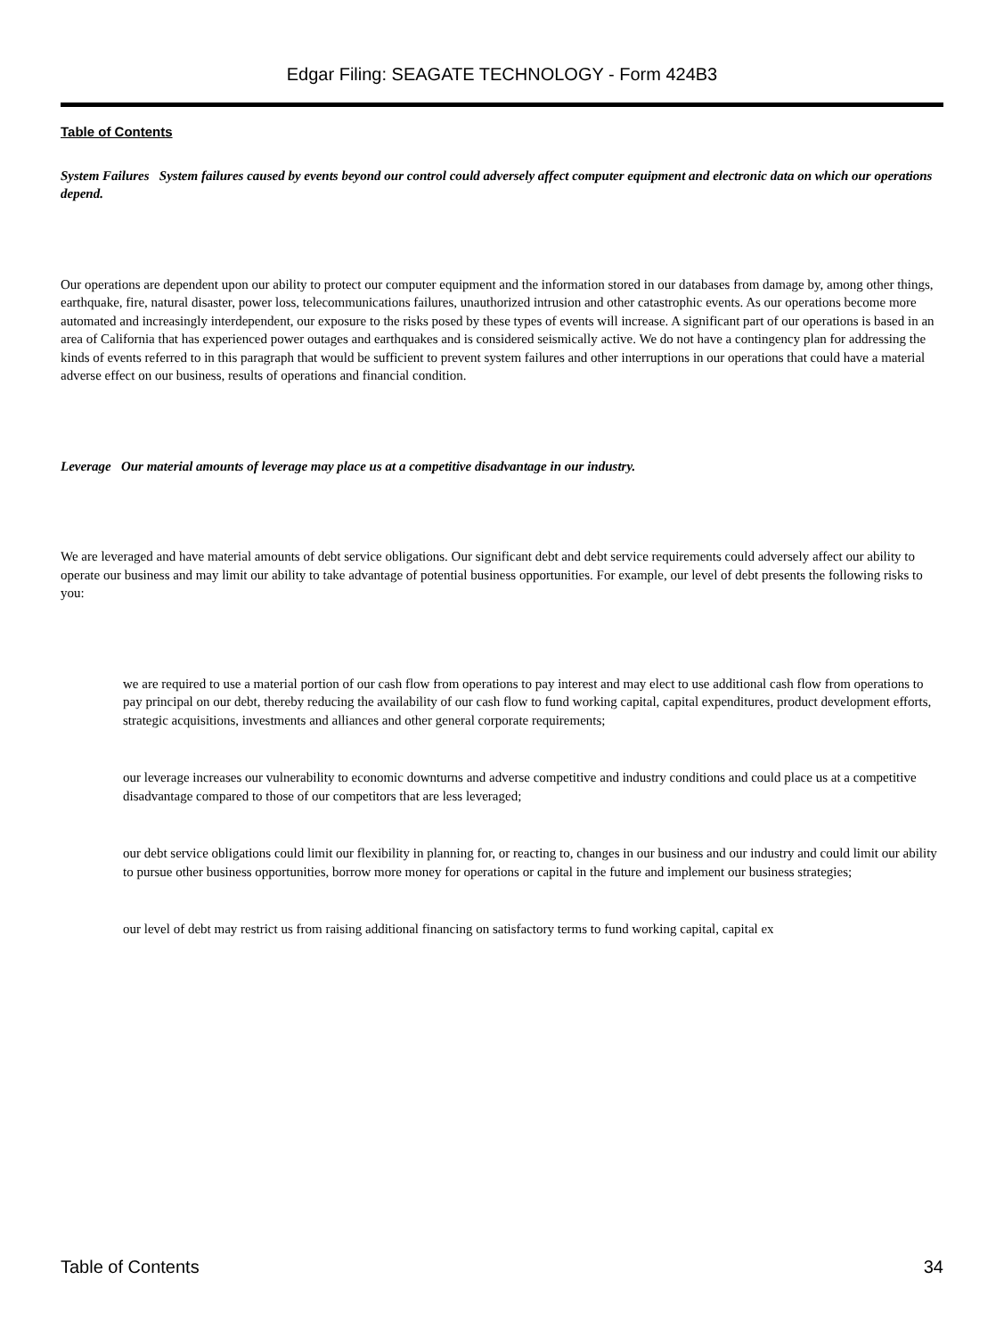Edgar Filing: SEAGATE TECHNOLOGY - Form 424B3
Table of Contents
System Failures System failures caused by events beyond our control could adversely affect computer equipment and electronic data on which our operations depend.
Our operations are dependent upon our ability to protect our computer equipment and the information stored in our databases from damage by, among other things, earthquake, fire, natural disaster, power loss, telecommunications failures, unauthorized intrusion and other catastrophic events. As our operations become more automated and increasingly interdependent, our exposure to the risks posed by these types of events will increase. A significant part of our operations is based in an area of California that has experienced power outages and earthquakes and is considered seismically active. We do not have a contingency plan for addressing the kinds of events referred to in this paragraph that would be sufficient to prevent system failures and other interruptions in our operations that could have a material adverse effect on our business, results of operations and financial condition.
Leverage Our material amounts of leverage may place us at a competitive disadvantage in our industry.
We are leveraged and have material amounts of debt service obligations. Our significant debt and debt service requirements could adversely affect our ability to operate our business and may limit our ability to take advantage of potential business opportunities. For example, our level of debt presents the following risks to you:
we are required to use a material portion of our cash flow from operations to pay interest and may elect to use additional cash flow from operations to pay principal on our debt, thereby reducing the availability of our cash flow to fund working capital, capital expenditures, product development efforts, strategic acquisitions, investments and alliances and other general corporate requirements;
our leverage increases our vulnerability to economic downturns and adverse competitive and industry conditions and could place us at a competitive disadvantage compared to those of our competitors that are less leveraged;
our debt service obligations could limit our flexibility in planning for, or reacting to, changes in our business and our industry and could limit our ability to pursue other business opportunities, borrow more money for operations or capital in the future and implement our business strategies;
our level of debt may restrict us from raising additional financing on satisfactory terms to fund working capital, capital ex
Table of Contents 34